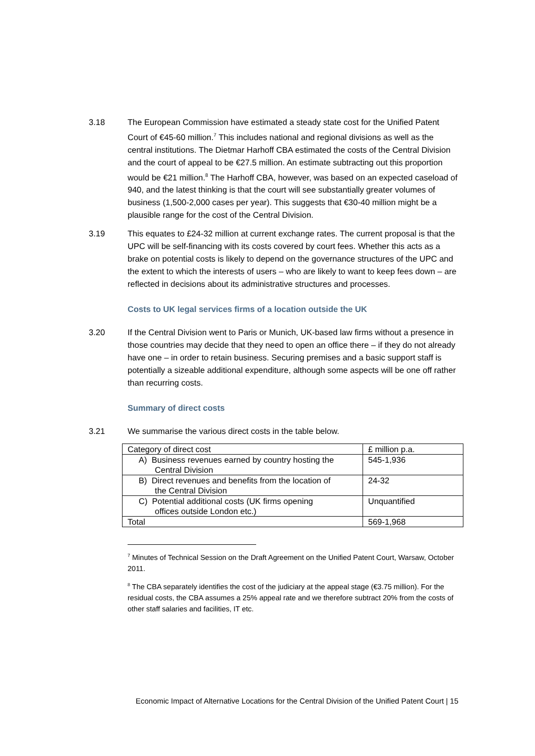3.18 The European Commission have estimated a steady state cost for the Unified Patent Court of €45-60 million.<sup>7</sup> This includes national and regional divisions as well as the central institutions. The Dietmar Harhoff CBA estimated the costs of the Central Division and the court of appeal to be €27.5 million. An estimate subtracting out this proportion would be €21 million.<sup>8</sup> The Harhoff CBA, however, was based on an expected caseload of 940, and the latest thinking is that the court will see substantially greater volumes of business (1,500-2,000 cases per year). This suggests that €30-40 million might be a plausible range for the cost of the Central Division.
3.19 This equates to £24-32 million at current exchange rates. The current proposal is that the UPC will be self-financing with its costs covered by court fees. Whether this acts as a brake on potential costs is likely to depend on the governance structures of the UPC and the extent to which the interests of users – who are likely to want to keep fees down – are reflected in decisions about its administrative structures and processes.
Costs to UK legal services firms of a location outside the UK
3.20 If the Central Division went to Paris or Munich, UK-based law firms without a presence in those countries may decide that they need to open an office there – if they do not already have one – in order to retain business. Securing premises and a basic support staff is potentially a sizeable additional expenditure, although some aspects will be one off rather than recurring costs.
Summary of direct costs
3.21 We summarise the various direct costs in the table below.
| Category of direct cost | £ million p.a. |
| A) Business revenues earned by country hosting the Central Division | 545-1,936 |
| B) Direct revenues and benefits from the location of the Central Division | 24-32 |
| C) Potential additional costs (UK firms opening offices outside London etc.) | Unquantified |
| Total | 569-1,968 |
<sup>7</sup> Minutes of Technical Session on the Draft Agreement on the Unified Patent Court, Warsaw, October 2011.
<sup>8</sup> The CBA separately identifies the cost of the judiciary at the appeal stage (€3.75 million). For the residual costs, the CBA assumes a 25% appeal rate and we therefore subtract 20% from the costs of other staff salaries and facilities, IT etc.
Economic Impact of Alternative Locations for the Central Division of the Unified Patent Court | 15